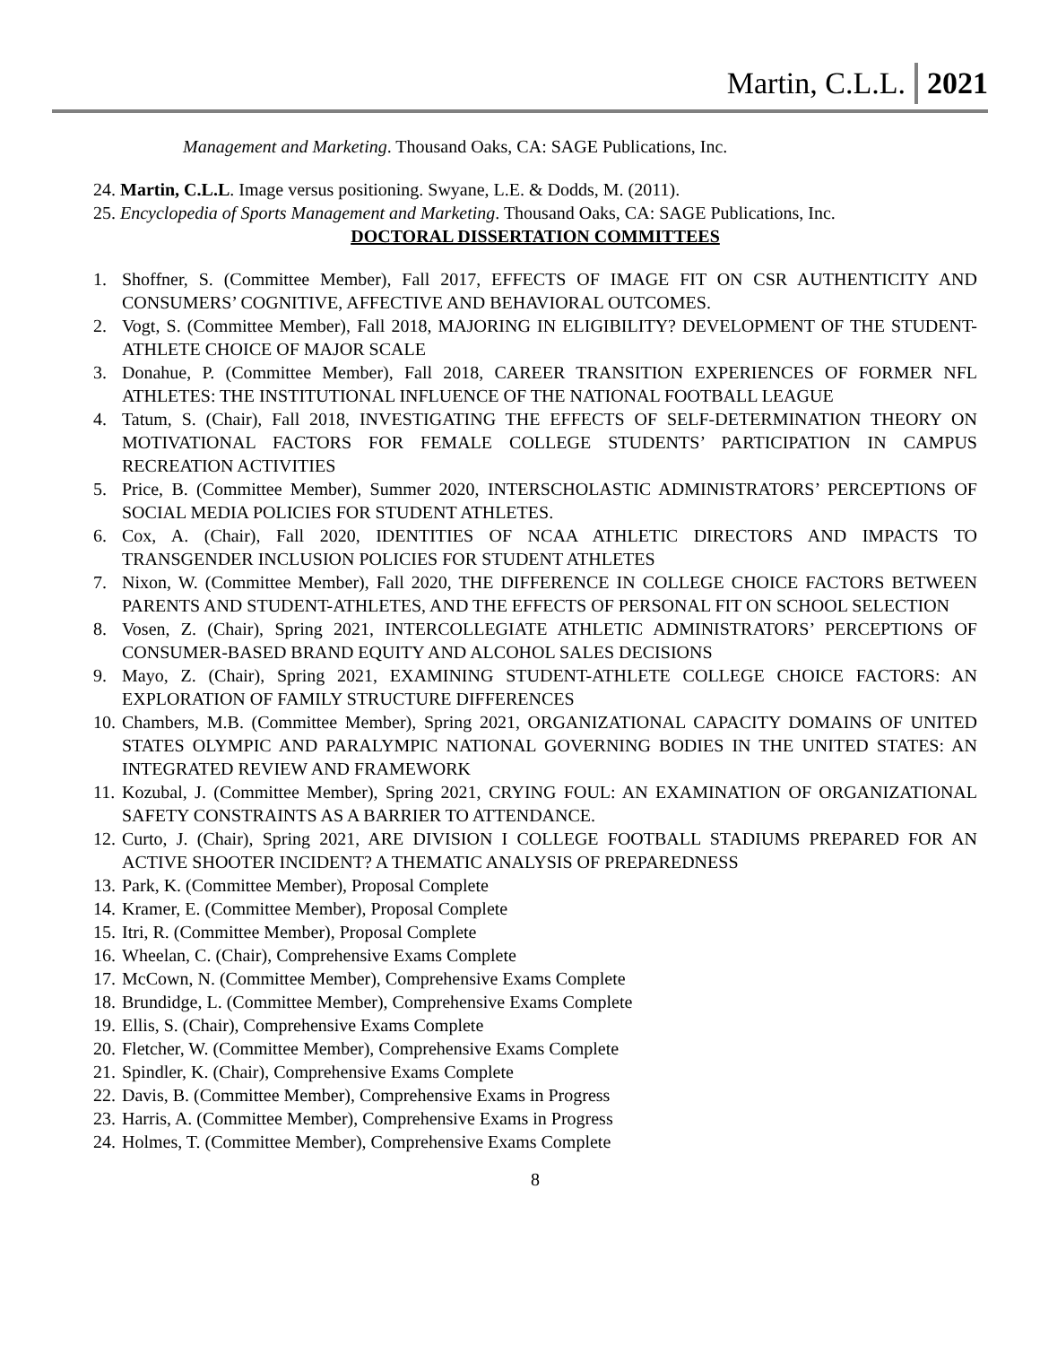Martin, C.L.L. 2021
Management and Marketing. Thousand Oaks, CA: SAGE Publications, Inc.
24. Martin, C.L.L. Image versus positioning. Swyane, L.E. & Dodds, M. (2011).
25. Encyclopedia of Sports Management and Marketing. Thousand Oaks, CA: SAGE Publications, Inc.
DOCTORAL DISSERTATION COMMITTEES
1. Shoffner, S. (Committee Member), Fall 2017, EFFECTS OF IMAGE FIT ON CSR AUTHENTICITY AND CONSUMERS’ COGNITIVE, AFFECTIVE AND BEHAVIORAL OUTCOMES.
2. Vogt, S. (Committee Member), Fall 2018, MAJORING IN ELIGIBILITY? DEVELOPMENT OF THE STUDENT-ATHLETE CHOICE OF MAJOR SCALE
3. Donahue, P. (Committee Member), Fall 2018, CAREER TRANSITION EXPERIENCES OF FORMER NFL ATHLETES: THE INSTITUTIONAL INFLUENCE OF THE NATIONAL FOOTBALL LEAGUE
4. Tatum, S. (Chair), Fall 2018, INVESTIGATING THE EFFECTS OF SELF-DETERMINATION THEORY ON MOTIVATIONAL FACTORS FOR FEMALE COLLEGE STUDENTS’ PARTICIPATION IN CAMPUS RECREATION ACTIVITIES
5. Price, B. (Committee Member), Summer 2020, INTERSCHOLASTIC ADMINISTRATORS’ PERCEPTIONS OF SOCIAL MEDIA POLICIES FOR STUDENT ATHLETES.
6. Cox, A. (Chair), Fall 2020, IDENTITIES OF NCAA ATHLETIC DIRECTORS AND IMPACTS TO TRANSGENDER INCLUSION POLICIES FOR STUDENT ATHLETES
7. Nixon, W. (Committee Member), Fall 2020, THE DIFFERENCE IN COLLEGE CHOICE FACTORS BETWEEN PARENTS AND STUDENT-ATHLETES, AND THE EFFECTS OF PERSONAL FIT ON SCHOOL SELECTION
8. Vosen, Z. (Chair), Spring 2021, INTERCOLLEGIATE ATHLETIC ADMINISTRATORS’ PERCEPTIONS OF CONSUMER-BASED BRAND EQUITY AND ALCOHOL SALES DECISIONS
9. Mayo, Z. (Chair), Spring 2021, EXAMINING STUDENT-ATHLETE COLLEGE CHOICE FACTORS: AN EXPLORATION OF FAMILY STRUCTURE DIFFERENCES
10. Chambers, M.B. (Committee Member), Spring 2021, ORGANIZATIONAL CAPACITY DOMAINS OF UNITED STATES OLYMPIC AND PARALYMPIC NATIONAL GOVERNING BODIES IN THE UNITED STATES: AN INTEGRATED REVIEW AND FRAMEWORK
11. Kozubal, J. (Committee Member), Spring 2021, CRYING FOUL: AN EXAMINATION OF ORGANIZATIONAL SAFETY CONSTRAINTS AS A BARRIER TO ATTENDANCE.
12. Curto, J. (Chair), Spring 2021, ARE DIVISION I COLLEGE FOOTBALL STADIUMS PREPARED FOR AN ACTIVE SHOOTER INCIDENT? A THEMATIC ANALYSIS OF PREPAREDNESS
13. Park, K. (Committee Member), Proposal Complete
14. Kramer, E. (Committee Member), Proposal Complete
15. Itri, R. (Committee Member), Proposal Complete
16. Wheelan, C. (Chair), Comprehensive Exams Complete
17. McCown, N. (Committee Member), Comprehensive Exams Complete
18. Brundidge, L. (Committee Member), Comprehensive Exams Complete
19. Ellis, S. (Chair), Comprehensive Exams Complete
20. Fletcher, W. (Committee Member), Comprehensive Exams Complete
21. Spindler, K. (Chair), Comprehensive Exams Complete
22. Davis, B. (Committee Member), Comprehensive Exams in Progress
23. Harris, A. (Committee Member), Comprehensive Exams in Progress
24. Holmes, T. (Committee Member), Comprehensive Exams Complete
8